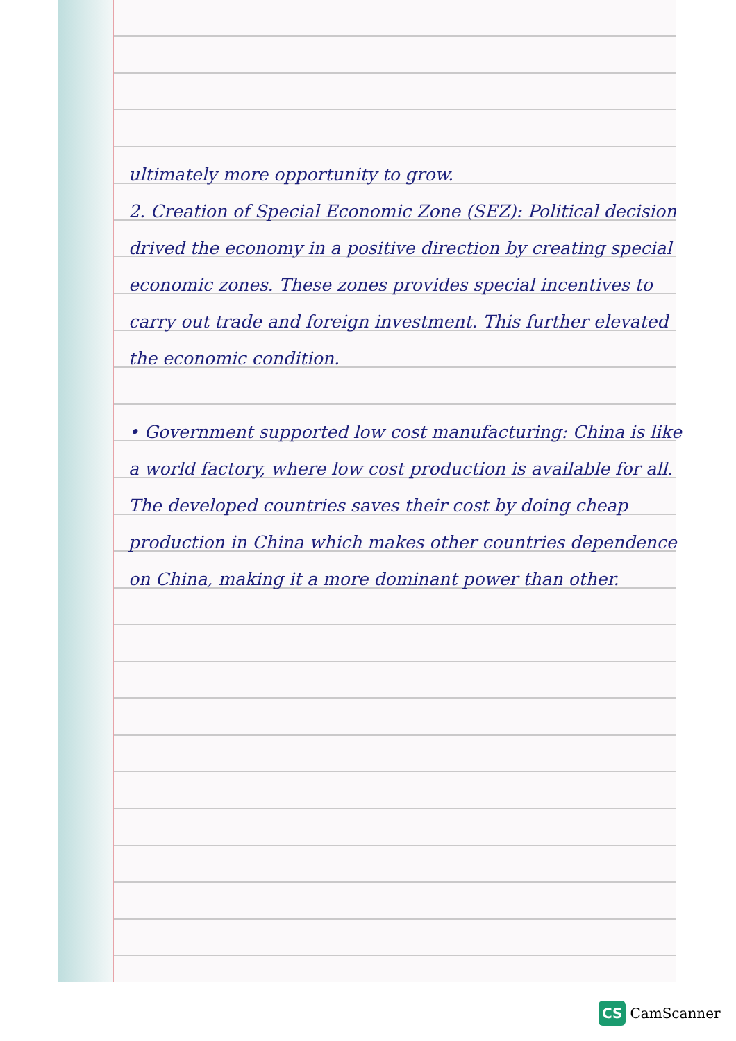ultimately more opportunity to grow.
2. Creation of Special Economic Zone (SEZ): Political decision drived the economy in a positive direction by creating special economic zones. These zones provides special incentives to carry out trade and foreign investment. This further elevated the economic condition.
• Government supported low cost manufacturing: China is like a world factory, where low cost production is available for all. The developed countries saves their cost by doing cheap production in China which makes other countries dependence on China, making it a more dominant power than other.
CS CamScanner